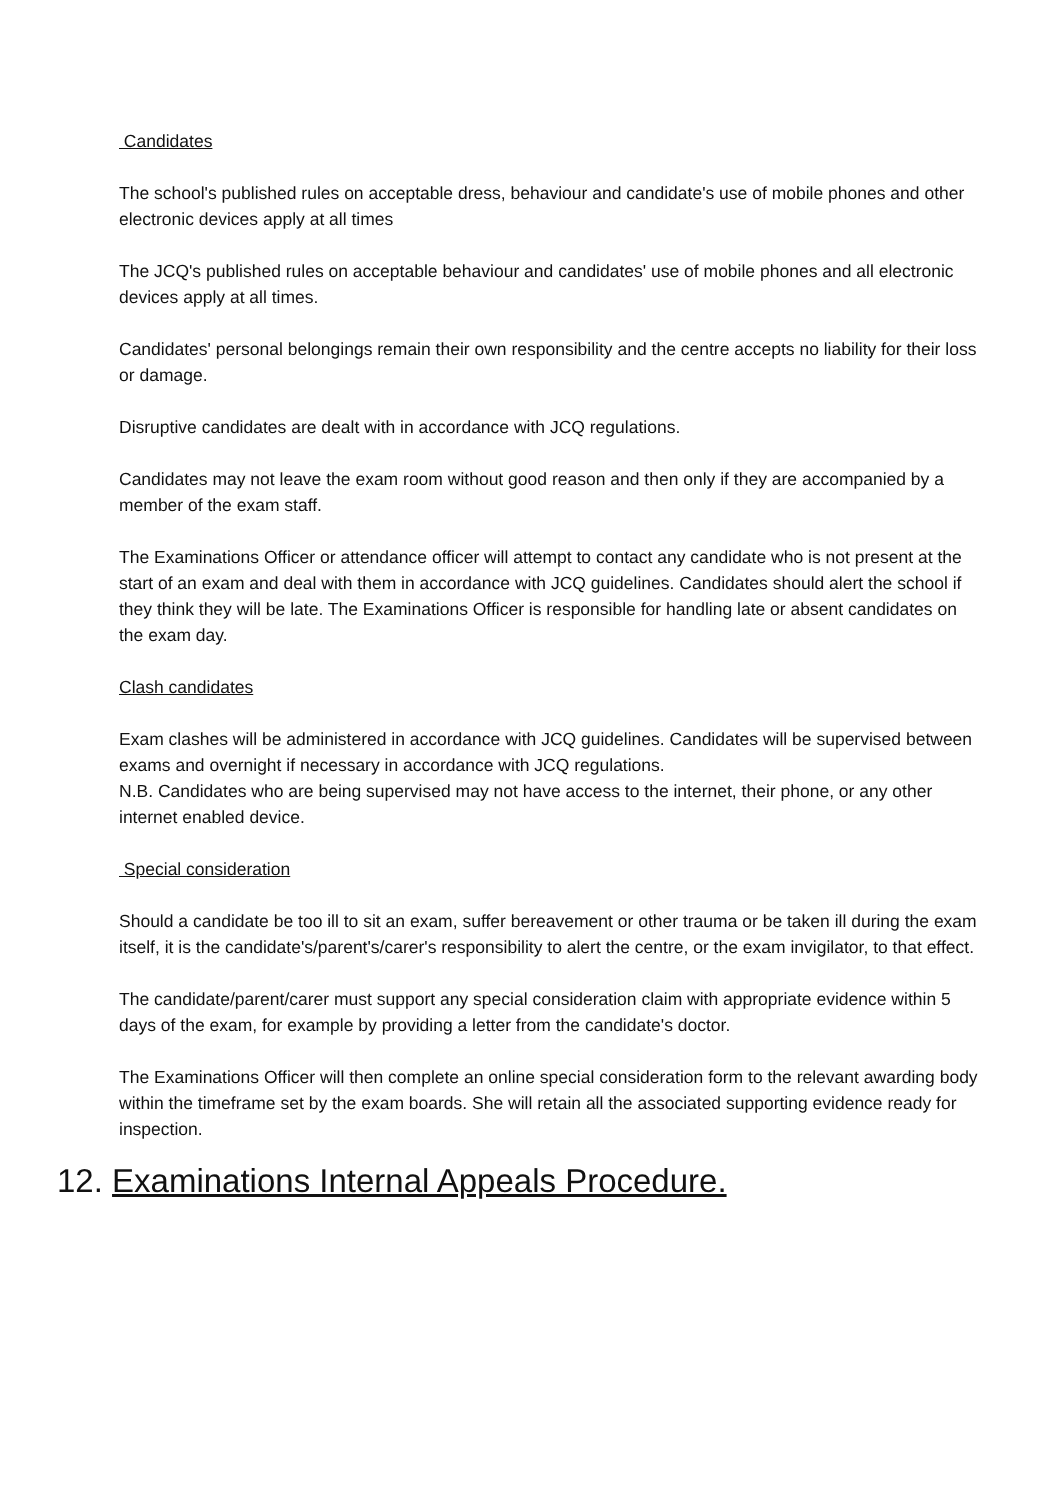Candidates
The school's published rules on acceptable dress, behaviour and candidate's use of mobile phones and other electronic devices apply at all times
The JCQ's published rules on acceptable behaviour and candidates' use of mobile phones and all electronic devices apply at all times.
Candidates' personal belongings remain their own responsibility and the centre accepts no liability for their loss or damage.
Disruptive candidates are dealt with in accordance with JCQ regulations.
Candidates may not leave the exam room without good reason and then only if they are accompanied by a member of the exam staff.
The Examinations Officer or attendance officer will attempt to contact any candidate who is not present at the start of an exam and deal with them in accordance with JCQ guidelines. Candidates should alert the school if they think they will be late. The Examinations Officer is responsible for handling late or absent candidates on the exam day.
Clash candidates
Exam clashes will be administered in accordance with JCQ guidelines. Candidates will be supervised between exams and overnight if necessary in accordance with JCQ regulations.
N.B. Candidates who are being supervised may not have access to the internet, their phone, or any other internet enabled device.
Special consideration
Should a candidate be too ill to sit an exam, suffer bereavement or other trauma or be taken ill during the exam itself, it is the candidate's/parent's/carer's responsibility to alert the centre, or the exam invigilator, to that effect.
The candidate/parent/carer must support any special consideration claim with appropriate evidence within 5 days of the exam, for example by providing a letter from the candidate's doctor.
The Examinations Officer will then complete an online special consideration form to the relevant awarding body within the timeframe set by the exam boards. She will retain all the associated supporting evidence ready for inspection.
12. Examinations Internal Appeals Procedure.